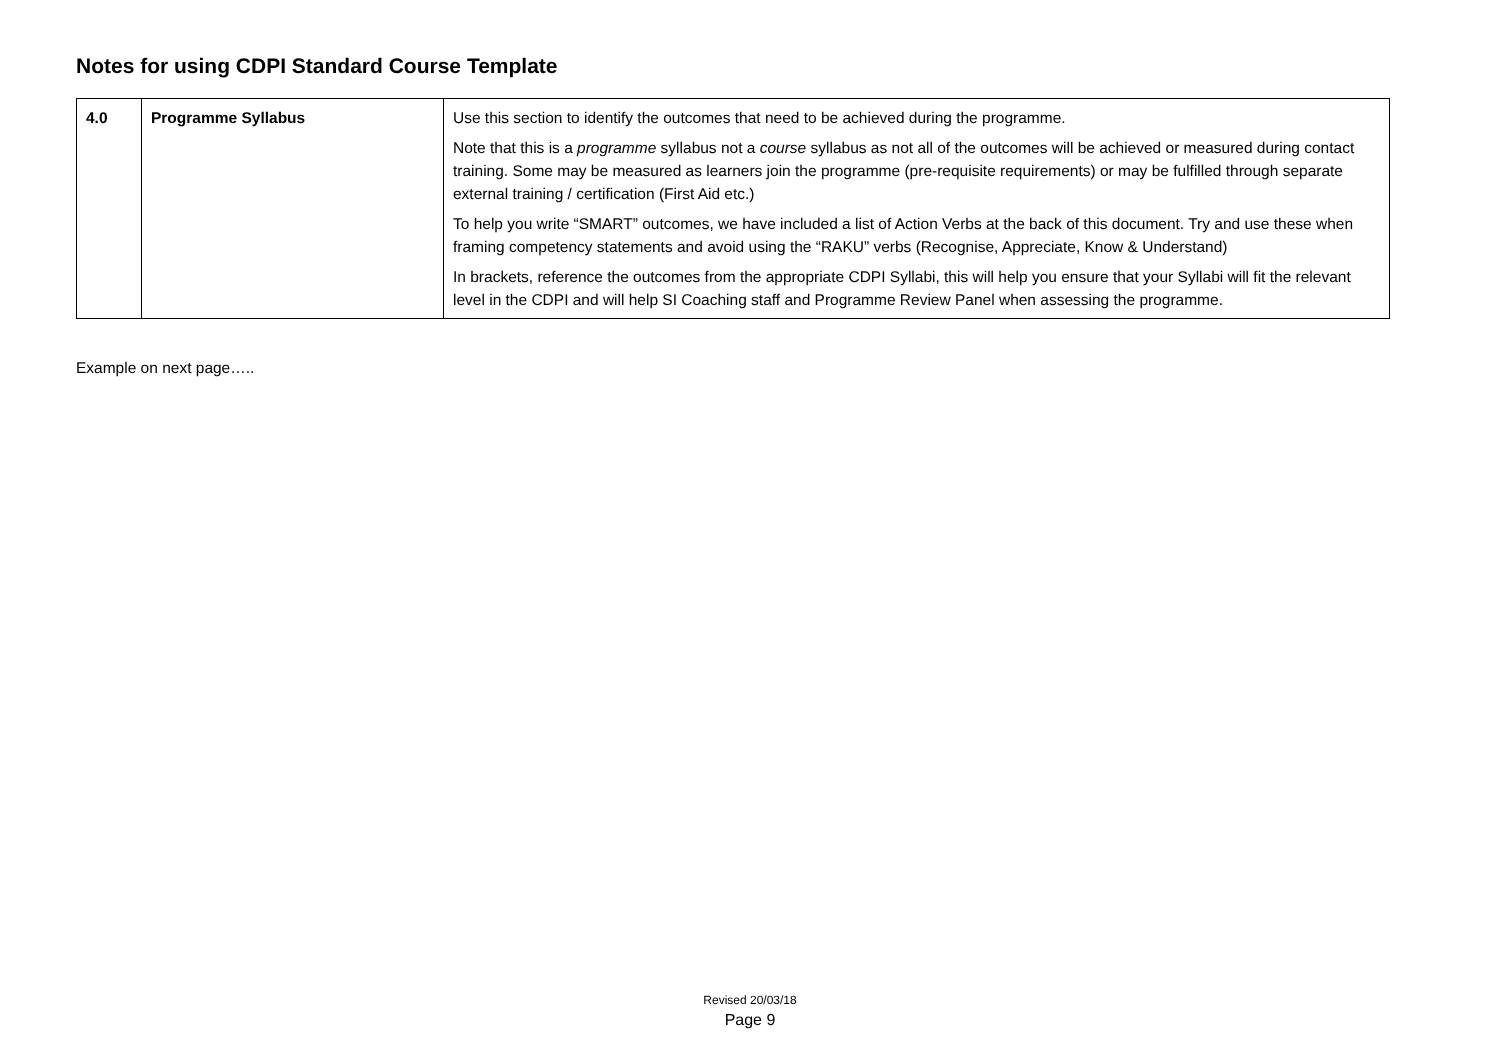Notes for using CDPI Standard Course Template
| 4.0 | Programme Syllabus | Use this section to identify the outcomes that need to be achieved during the programme. Note that this is a programme syllabus not a course syllabus as not all of the outcomes will be achieved or measured during contact training. Some may be measured as learners join the programme (pre-requisite requirements) or may be fulfilled through separate external training / certification (First Aid etc.) To help you write “SMART” outcomes, we have included a list of Action Verbs at the back of this document. Try and use these when framing competency statements and avoid using the “RAKU” verbs (Recognise, Appreciate, Know & Understand) In brackets, reference the outcomes from the appropriate CDPI Syllabi, this will help you ensure that your Syllabi will fit the relevant level in the CDPI and will help SI Coaching staff and Programme Review Panel when assessing the programme. |
Example on next page…..
Revised 20/03/18
Page 9